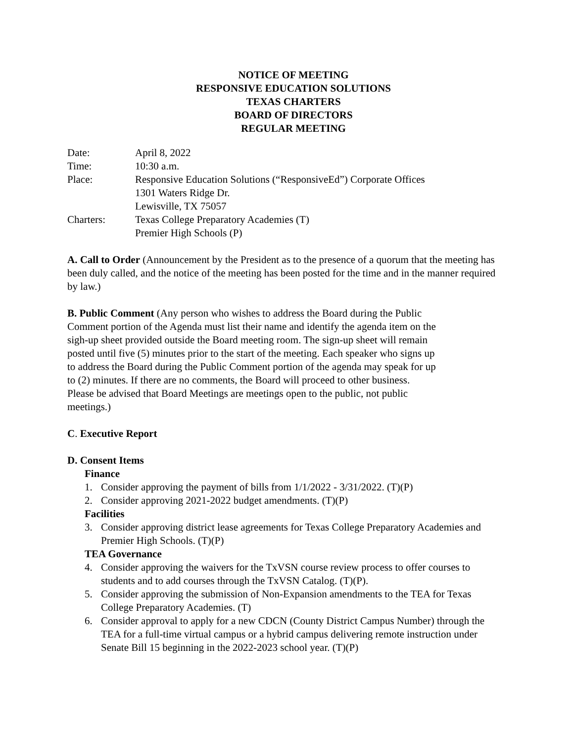NOTICE OF MEETING
RESPONSIVE EDUCATION SOLUTIONS
TEXAS CHARTERS
BOARD OF DIRECTORS
REGULAR MEETING
Date: April 8, 2022
Time: 10:30 a.m.
Place: Responsive Education Solutions (“ResponsiveEd”) Corporate Offices
1301 Waters Ridge Dr.
Lewisville, TX 75057
Charters: Texas College Preparatory Academies (T)
Premier High Schools (P)
A. Call to Order (Announcement by the President as to the presence of a quorum that the meeting has been duly called, and the notice of the meeting has been posted for the time and in the manner required by law.)
B. Public Comment (Any person who wishes to address the Board during the Public
Comment portion of the Agenda must list their name and identify the agenda item on the
sigh-up sheet provided outside the Board meeting room. The sign-up sheet will remain
posted until five (5) minutes prior to the start of the meeting. Each speaker who signs up
to address the Board during the Public Comment portion of the agenda may speak for up
to (2) minutes. If there are no comments, the Board will proceed to other business.
Please be advised that Board Meetings are meetings open to the public, not public
meetings.)
C. Executive Report
D. Consent Items
Finance
1. Consider approving the payment of bills from 1/1/2022 - 3/31/2022. (T)(P)
2. Consider approving 2021-2022 budget amendments. (T)(P)
Facilities
3. Consider approving district lease agreements for Texas College Preparatory Academies and Premier High Schools. (T)(P)
TEA Governance
4. Consider approving the waivers for the TxVSN course review process to offer courses to students and to add courses through the TxVSN Catalog. (T)(P).
5. Consider approving the submission of Non-Expansion amendments to the TEA for Texas College Preparatory Academies. (T)
6. Consider approval to apply for a new CDCN (County District Campus Number) through the TEA for a full-time virtual campus or a hybrid campus delivering remote instruction under Senate Bill 15 beginning in the 2022-2023 school year. (T)(P)